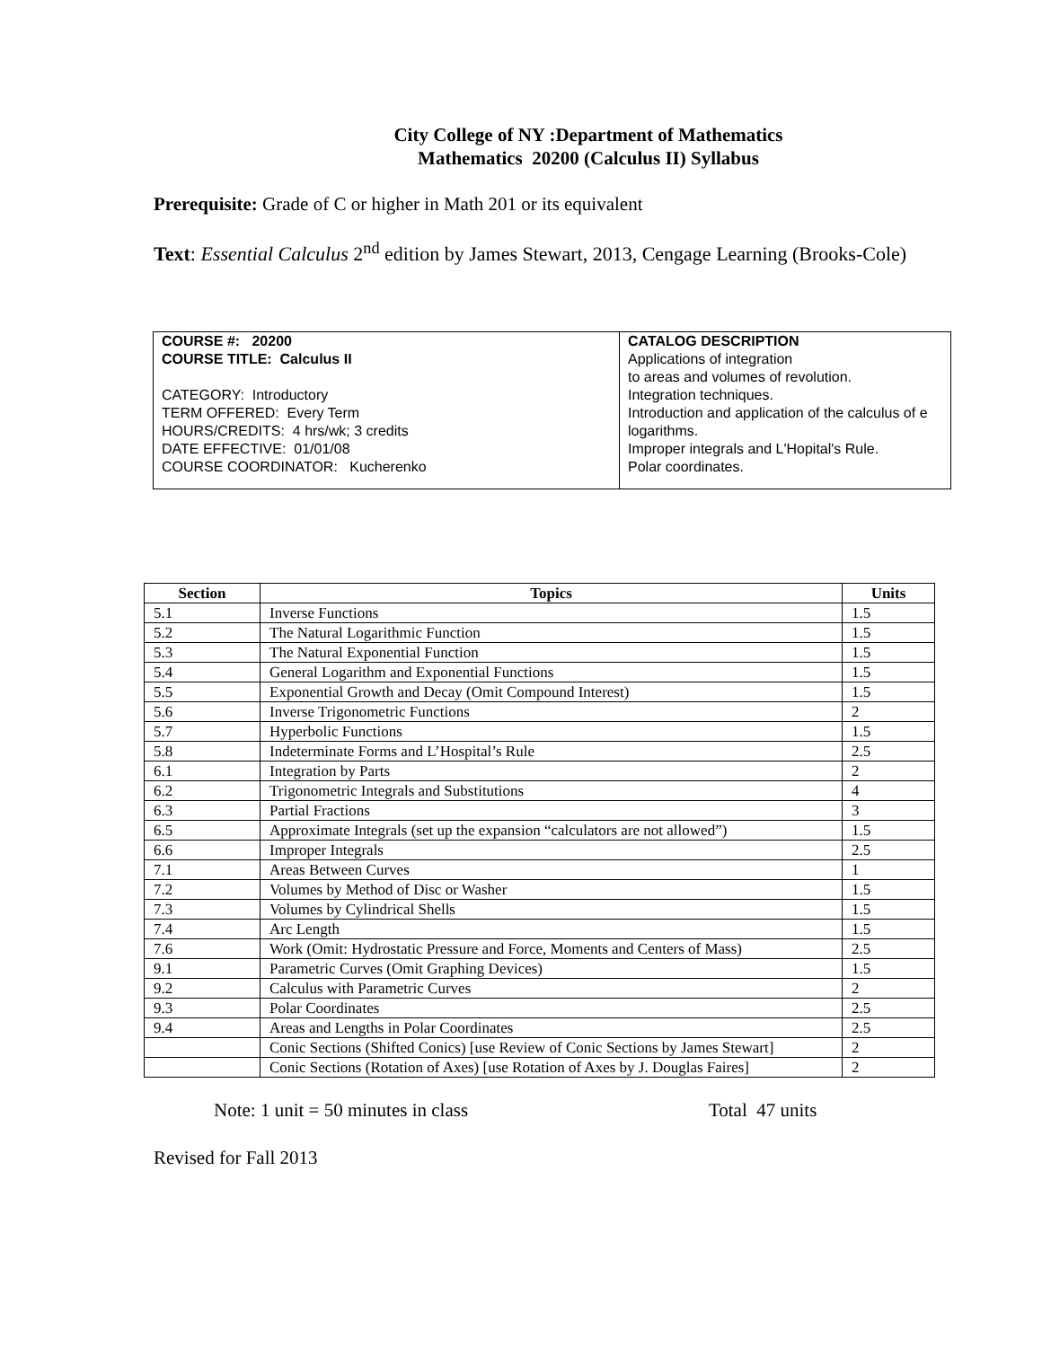City College of NY :Department of Mathematics
Mathematics 20200 (Calculus II) Syllabus
Prerequisite: Grade of C or higher in Math 201 or its equivalent
Text: Essential Calculus 2<sup>nd</sup> edition by James Stewart, 2013, Cengage Learning (Brooks-Cole)
| COURSE #: 20200 COURSE TITLE: Calculus II CATEGORY: Introductory TERM OFFERED: Every Term HOURS/CREDITS: 4 hrs/wk; 3 credits DATE EFFECTIVE: 01/01/08 COURSE COORDINATOR: Kucherenko | CATALOG DESCRIPTION Applications of integration to areas and volumes of revolution. Integration techniques. Introduction and application of the calculus of e logarithms. Improper integrals and L'Hopital's Rule. Polar coordinates. |
| Section | Topics | Units |
| --- | --- | --- |
| 5.1 | Inverse Functions | 1.5 |
| 5.2 | The Natural Logarithmic Function | 1.5 |
| 5.3 | The Natural Exponential Function | 1.5 |
| 5.4 | General Logarithm and Exponential Functions | 1.5 |
| 5.5 | Exponential Growth and Decay (Omit Compound Interest) | 1.5 |
| 5.6 | Inverse Trigonometric Functions | 2 |
| 5.7 | Hyperbolic Functions | 1.5 |
| 5.8 | Indeterminate Forms and L’Hospital’s Rule | 2.5 |
| 6.1 | Integration by Parts | 2 |
| 6.2 | Trigonometric Integrals and Substitutions | 4 |
| 6.3 | Partial Fractions | 3 |
| 6.5 | Approximate Integrals (set up the expansion “calculators are not allowed”) | 1.5 |
| 6.6 | Improper Integrals | 2.5 |
| 7.1 | Areas Between Curves | 1 |
| 7.2 | Volumes by Method of Disc or Washer | 1.5 |
| 7.3 | Volumes by Cylindrical Shells | 1.5 |
| 7.4 | Arc Length | 1.5 |
| 7.6 | Work (Omit: Hydrostatic Pressure and Force, Moments and Centers of Mass) | 2.5 |
| 9.1 | Parametric Curves (Omit Graphing Devices) | 1.5 |
| 9.2 | Calculus with Parametric Curves | 2 |
| 9.3 | Polar Coordinates | 2.5 |
| 9.4 | Areas and Lengths in Polar Coordinates | 2.5 |
| | Conic Sections (Shifted Conics) [use Review of Conic Sections by James Stewart] | 2 |
| | Conic Sections (Rotation of Axes) [use Rotation of Axes by J. Douglas Faires] | 2 |
Note: 1 unit = 50 minutes in class Total 47 units
Revised for Fall 2013